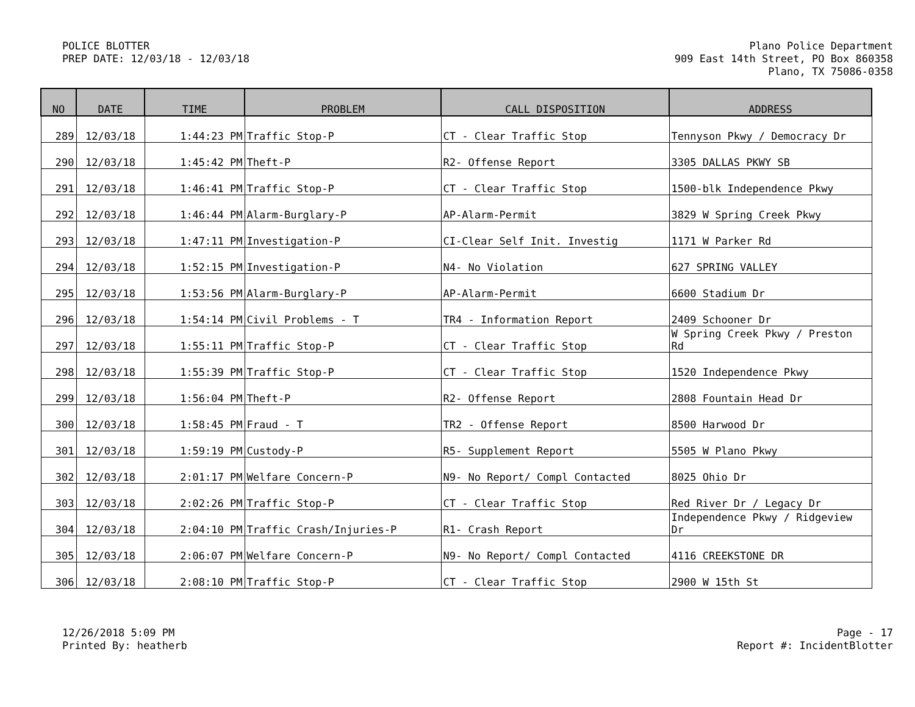POLICE BLOTTER
PREP DATE: 12/03/18 - 12/03/18
Plano Police Department
909 East 14th Street, PO Box 860358
Plano, TX 75086-0358
| NO | DATE | TIME | PROBLEM | CALL DISPOSITION | ADDRESS |
| --- | --- | --- | --- | --- | --- |
| 289 | 12/03/18 | 1:44:23 PM | Traffic Stop-P | CT - Clear Traffic Stop | Tennyson Pkwy / Democracy Dr |
| 290 | 12/03/18 | 1:45:42 PM | Theft-P | R2- Offense Report | 3305 DALLAS PKWY SB |
| 291 | 12/03/18 | 1:46:41 PM | Traffic Stop-P | CT - Clear Traffic Stop | 1500-blk Independence Pkwy |
| 292 | 12/03/18 | 1:46:44 PM | Alarm-Burglary-P | AP-Alarm-Permit | 3829 W Spring Creek Pkwy |
| 293 | 12/03/18 | 1:47:11 PM | Investigation-P | CI-Clear Self Init. Investig | 1171 W Parker Rd |
| 294 | 12/03/18 | 1:52:15 PM | Investigation-P | N4- No Violation | 627 SPRING VALLEY |
| 295 | 12/03/18 | 1:53:56 PM | Alarm-Burglary-P | AP-Alarm-Permit | 6600 Stadium Dr |
| 296 | 12/03/18 | 1:54:14 PM | Civil Problems - T | TR4 - Information Report | 2409 Schooner Dr |
| 297 | 12/03/18 | 1:55:11 PM | Traffic Stop-P | CT - Clear Traffic Stop | W Spring Creek Pkwy / Preston Rd |
| 298 | 12/03/18 | 1:55:39 PM | Traffic Stop-P | CT - Clear Traffic Stop | 1520 Independence Pkwy |
| 299 | 12/03/18 | 1:56:04 PM | Theft-P | R2- Offense Report | 2808 Fountain Head Dr |
| 300 | 12/03/18 | 1:58:45 PM | Fraud - T | TR2 - Offense Report | 8500 Harwood Dr |
| 301 | 12/03/18 | 1:59:19 PM | Custody-P | R5- Supplement Report | 5505 W Plano Pkwy |
| 302 | 12/03/18 | 2:01:17 PM | Welfare Concern-P | N9- No Report/ Compl Contacted | 8025 Ohio Dr |
| 303 | 12/03/18 | 2:02:26 PM | Traffic Stop-P | CT - Clear Traffic Stop | Red River Dr / Legacy Dr |
| 304 | 12/03/18 | 2:04:10 PM | Traffic Crash/Injuries-P | R1- Crash Report | Independence Pkwy / Ridgeview Dr |
| 305 | 12/03/18 | 2:06:07 PM | Welfare Concern-P | N9- No Report/ Compl Contacted | 4116 CREEKSTONE DR |
| 306 | 12/03/18 | 2:08:10 PM | Traffic Stop-P | CT - Clear Traffic Stop | 2900 W 15th St |
12/26/2018 5:09 PM
Printed By: heatherb
Page - 17
Report #: IncidentBlotter